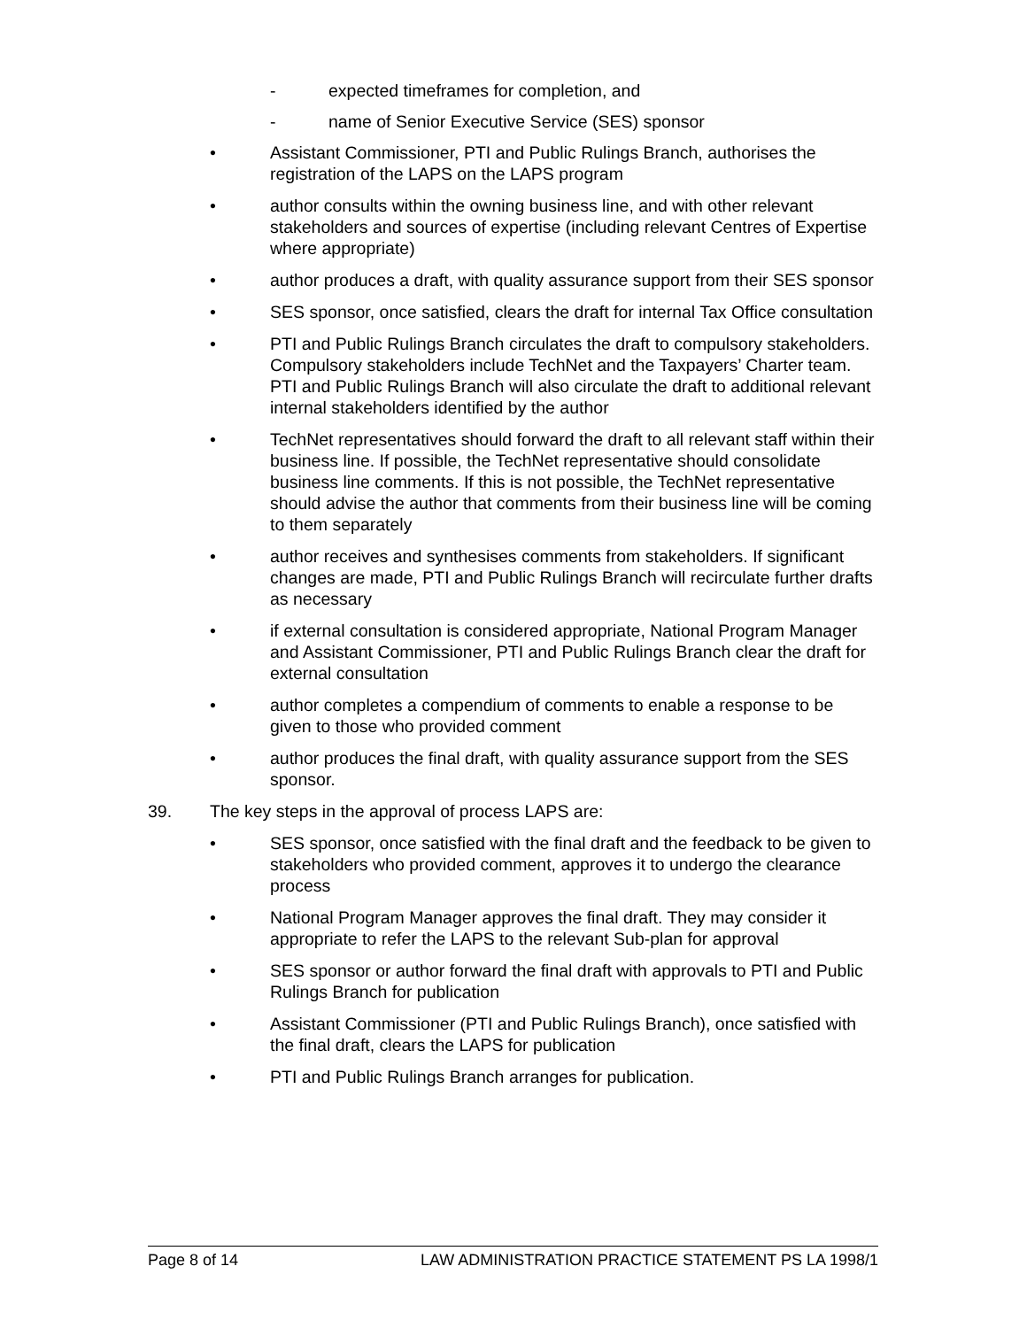- expected timeframes for completion, and
- name of Senior Executive Service (SES) sponsor
• Assistant Commissioner, PTI and Public Rulings Branch, authorises the registration of the LAPS on the LAPS program
• author consults within the owning business line, and with other relevant stakeholders and sources of expertise (including relevant Centres of Expertise where appropriate)
• author produces a draft, with quality assurance support from their SES sponsor
• SES sponsor, once satisfied, clears the draft for internal Tax Office consultation
• PTI and Public Rulings Branch circulates the draft to compulsory stakeholders. Compulsory stakeholders include TechNet and the Taxpayers’ Charter team. PTI and Public Rulings Branch will also circulate the draft to additional relevant internal stakeholders identified by the author
• TechNet representatives should forward the draft to all relevant staff within their business line. If possible, the TechNet representative should consolidate business line comments. If this is not possible, the TechNet representative should advise the author that comments from their business line will be coming to them separately
• author receives and synthesises comments from stakeholders. If significant changes are made, PTI and Public Rulings Branch will recirculate further drafts as necessary
• if external consultation is considered appropriate, National Program Manager and Assistant Commissioner, PTI and Public Rulings Branch clear the draft for external consultation
• author completes a compendium of comments to enable a response to be given to those who provided comment
• author produces the final draft, with quality assurance support from the SES sponsor.
39. The key steps in the approval of process LAPS are:
• SES sponsor, once satisfied with the final draft and the feedback to be given to stakeholders who provided comment, approves it to undergo the clearance process
• National Program Manager approves the final draft. They may consider it appropriate to refer the LAPS to the relevant Sub-plan for approval
• SES sponsor or author forward the final draft with approvals to PTI and Public Rulings Branch for publication
• Assistant Commissioner (PTI and Public Rulings Branch), once satisfied with the final draft, clears the LAPS for publication
• PTI and Public Rulings Branch arranges for publication.
Page 8 of 14 LAW ADMINISTRATION PRACTICE STATEMENT PS LA 1998/1